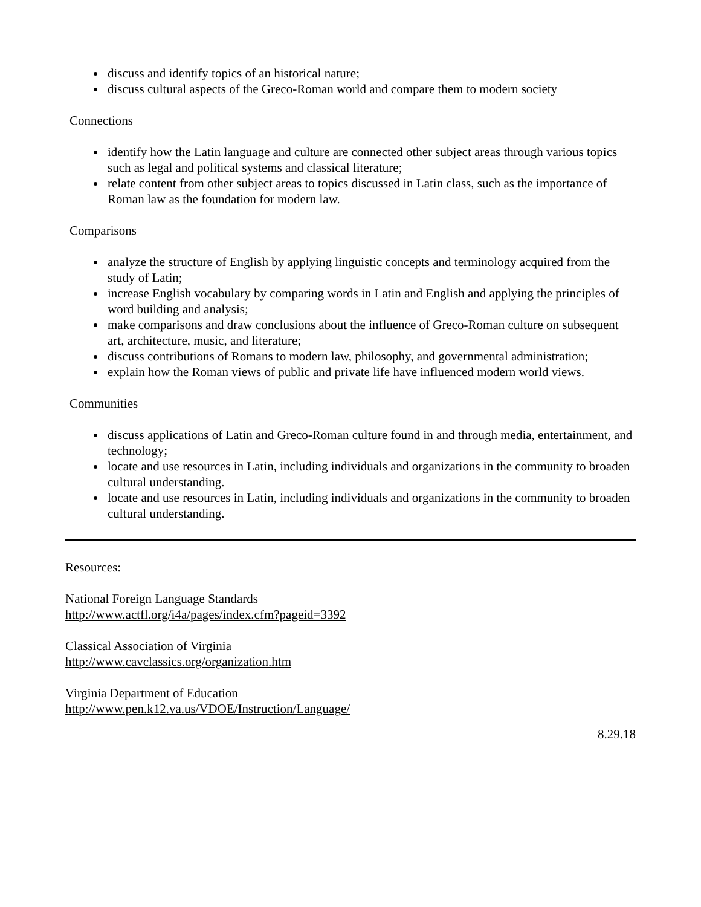discuss and identify topics of an historical nature;
discuss cultural aspects of the Greco-Roman world and compare them to modern society
Connections
identify how the Latin language and culture are connected other subject areas through various topics such as legal and political systems and classical literature;
relate content from other subject areas to topics discussed in Latin class, such as the importance of Roman law as the foundation for modern law.
Comparisons
analyze the structure of English by applying linguistic concepts and terminology acquired from the study of Latin;
increase English vocabulary by comparing words in Latin and English and applying the principles of word building and analysis;
make comparisons and draw conclusions about the influence of Greco-Roman culture on subsequent art, architecture, music, and literature;
discuss contributions of Romans to modern law, philosophy, and governmental administration;
explain how the Roman views of public and private life have influenced modern world views.
Communities
discuss applications of Latin and Greco-Roman culture found in and through media, entertainment, and technology;
locate and use resources in Latin, including individuals and organizations in the community to broaden cultural understanding.
locate and use resources in Latin, including individuals and organizations in the community to broaden cultural understanding.
Resources:
National Foreign Language Standards
http://www.actfl.org/i4a/pages/index.cfm?pageid=3392
Classical Association of Virginia
http://www.cavclassics.org/organization.htm
Virginia Department of Education
http://www.pen.k12.va.us/VDOE/Instruction/Language/
8.29.18